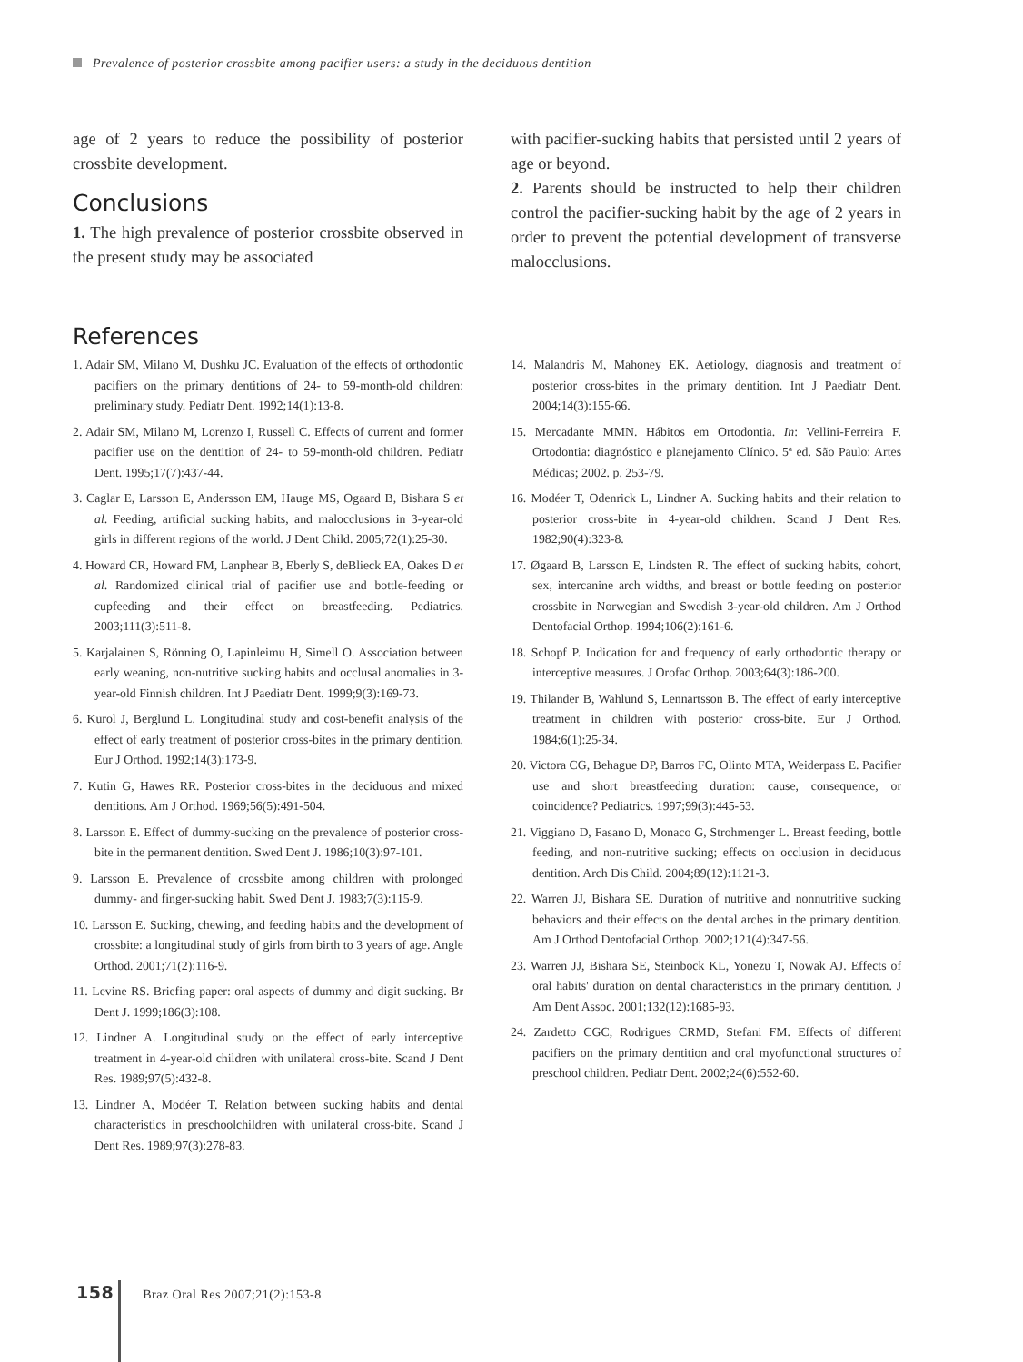Prevalence of posterior crossbite among pacifier users: a study in the deciduous dentition
age of 2 years to reduce the possibility of posterior crossbite development.
Conclusions
1. The high prevalence of posterior crossbite observed in the present study may be associated
with pacifier-sucking habits that persisted until 2 years of age or beyond.
2. Parents should be instructed to help their children control the pacifier-sucking habit by the age of 2 years in order to prevent the potential development of transverse malocclusions.
References
1. Adair SM, Milano M, Dushku JC. Evaluation of the effects of orthodontic pacifiers on the primary dentitions of 24- to 59-month-old children: preliminary study. Pediatr Dent. 1992;14(1):13-8.
2. Adair SM, Milano M, Lorenzo I, Russell C. Effects of current and former pacifier use on the dentition of 24- to 59-month-old children. Pediatr Dent. 1995;17(7):437-44.
3. Caglar E, Larsson E, Andersson EM, Hauge MS, Ogaard B, Bishara S et al. Feeding, artificial sucking habits, and malocclusions in 3-year-old girls in different regions of the world. J Dent Child. 2005;72(1):25-30.
4. Howard CR, Howard FM, Lanphear B, Eberly S, deBlieck EA, Oakes D et al. Randomized clinical trial of pacifier use and bottle-feeding or cupfeeding and their effect on breastfeeding. Pediatrics. 2003;111(3):511-8.
5. Karjalainen S, Rönning O, Lapinleimu H, Simell O. Association between early weaning, non-nutritive sucking habits and occlusal anomalies in 3-year-old Finnish children. Int J Paediatr Dent. 1999;9(3):169-73.
6. Kurol J, Berglund L. Longitudinal study and cost-benefit analysis of the effect of early treatment of posterior cross-bites in the primary dentition. Eur J Orthod. 1992;14(3):173-9.
7. Kutin G, Hawes RR. Posterior cross-bites in the deciduous and mixed dentitions. Am J Orthod. 1969;56(5):491-504.
8. Larsson E. Effect of dummy-sucking on the prevalence of posterior cross-bite in the permanent dentition. Swed Dent J. 1986;10(3):97-101.
9. Larsson E. Prevalence of crossbite among children with prolonged dummy- and finger-sucking habit. Swed Dent J. 1983;7(3):115-9.
10. Larsson E. Sucking, chewing, and feeding habits and the development of crossbite: a longitudinal study of girls from birth to 3 years of age. Angle Orthod. 2001;71(2):116-9.
11. Levine RS. Briefing paper: oral aspects of dummy and digit sucking. Br Dent J. 1999;186(3):108.
12. Lindner A. Longitudinal study on the effect of early interceptive treatment in 4-year-old children with unilateral cross-bite. Scand J Dent Res. 1989;97(5):432-8.
13. Lindner A, Modéer T. Relation between sucking habits and dental characteristics in preschoolchildren with unilateral cross-bite. Scand J Dent Res. 1989;97(3):278-83.
14. Malandris M, Mahoney EK. Aetiology, diagnosis and treatment of posterior cross-bites in the primary dentition. Int J Paediatr Dent. 2004;14(3):155-66.
15. Mercadante MMN. Hábitos em Ortodontia. In: Vellini-Ferreira F. Ortodontia: diagnóstico e planejamento Clínico. 5ª ed. São Paulo: Artes Médicas; 2002. p. 253-79.
16. Modéer T, Odenrick L, Lindner A. Sucking habits and their relation to posterior cross-bite in 4-year-old children. Scand J Dent Res. 1982;90(4):323-8.
17. Øgaard B, Larsson E, Lindsten R. The effect of sucking habits, cohort, sex, intercanine arch widths, and breast or bottle feeding on posterior crossbite in Norwegian and Swedish 3-year-old children. Am J Orthod Dentofacial Orthop. 1994;106(2):161-6.
18. Schopf P. Indication for and frequency of early orthodontic therapy or interceptive measures. J Orofac Orthop. 2003;64(3):186-200.
19. Thilander B, Wahlund S, Lennartsson B. The effect of early interceptive treatment in children with posterior cross-bite. Eur J Orthod. 1984;6(1):25-34.
20. Victora CG, Behague DP, Barros FC, Olinto MTA, Weiderpass E. Pacifier use and short breastfeeding duration: cause, consequence, or coincidence? Pediatrics. 1997;99(3):445-53.
21. Viggiano D, Fasano D, Monaco G, Strohmenger L. Breast feeding, bottle feeding, and non-nutritive sucking; effects on occlusion in deciduous dentition. Arch Dis Child. 2004;89(12):1121-3.
22. Warren JJ, Bishara SE. Duration of nutritive and nonnutritive sucking behaviors and their effects on the dental arches in the primary dentition. Am J Orthod Dentofacial Orthop. 2002;121(4):347-56.
23. Warren JJ, Bishara SE, Steinbock KL, Yonezu T, Nowak AJ. Effects of oral habits' duration on dental characteristics in the primary dentition. J Am Dent Assoc. 2001;132(12):1685-93.
24. Zardetto CGC, Rodrigues CRMD, Stefani FM. Effects of different pacifiers on the primary dentition and oral myofunctional structures of preschool children. Pediatr Dent. 2002;24(6):552-60.
158 Braz Oral Res 2007;21(2):153-8